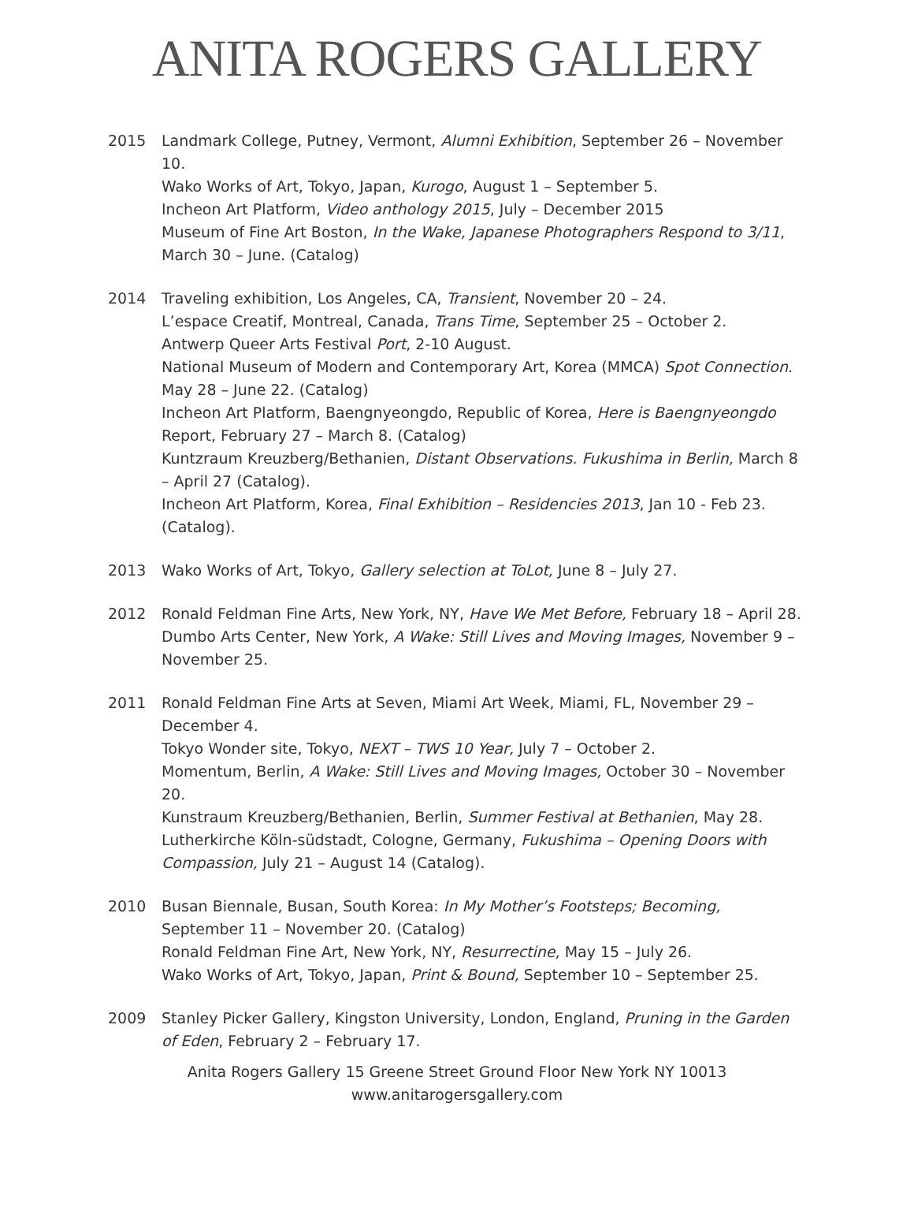ANITA ROGERS GALLERY
2015 Landmark College, Putney, Vermont, Alumni Exhibition, September 26 – November 10.
Wako Works of Art, Tokyo, Japan, Kurogo, August 1 – September 5.
Incheon Art Platform, Video anthology 2015, July – December 2015
Museum of Fine Art Boston, In the Wake, Japanese Photographers Respond to 3/11, March 30 – June. (Catalog)
2014 Traveling exhibition, Los Angeles, CA, Transient, November 20 – 24.
L’espace Creatif, Montreal, Canada, Trans Time, September 25 – October 2.
Antwerp Queer Arts Festival Port, 2-10 August.
National Museum of Modern and Contemporary Art, Korea (MMCA) Spot Connection. May 28 – June 22. (Catalog)
Incheon Art Platform, Baengnyeongdo, Republic of Korea, Here is Baengnyeongdo Report, February 27 – March 8. (Catalog)
Kuntzraum Kreuzberg/Bethanien, Distant Observations. Fukushima in Berlin, March 8 – April 27 (Catalog).
Incheon Art Platform, Korea, Final Exhibition – Residencies 2013, Jan 10 - Feb 23. (Catalog).
2013 Wako Works of Art, Tokyo, Gallery selection at ToLot, June 8 – July 27.
2012 Ronald Feldman Fine Arts, New York, NY, Have We Met Before, February 18 – April 28.
Dumbo Arts Center, New York, A Wake: Still Lives and Moving Images, November 9 – November 25.
2011 Ronald Feldman Fine Arts at Seven, Miami Art Week, Miami, FL, November 29 – December 4.
Tokyo Wonder site, Tokyo, NEXT – TWS 10 Year, July 7 – October 2.
Momentum, Berlin, A Wake: Still Lives and Moving Images, October 30 – November 20.
Kunstraum Kreuzberg/Bethanien, Berlin, Summer Festival at Bethanien, May 28.
Lutherkirche Köln-südstadt, Cologne, Germany, Fukushima – Opening Doors with Compassion, July 21 – August 14 (Catalog).
2010 Busan Biennale, Busan, South Korea: In My Mother’s Footsteps; Becoming, September 11 – November 20. (Catalog)
Ronald Feldman Fine Art, New York, NY, Resurrectine, May 15 – July 26.
Wako Works of Art, Tokyo, Japan, Print & Bound, September 10 – September 25.
2009 Stanley Picker Gallery, Kingston University, London, England, Pruning in the Garden of Eden, February 2 – February 17.
Anita Rogers Gallery 15 Greene Street Ground Floor New York NY 10013
www.anitarogersgallery.com